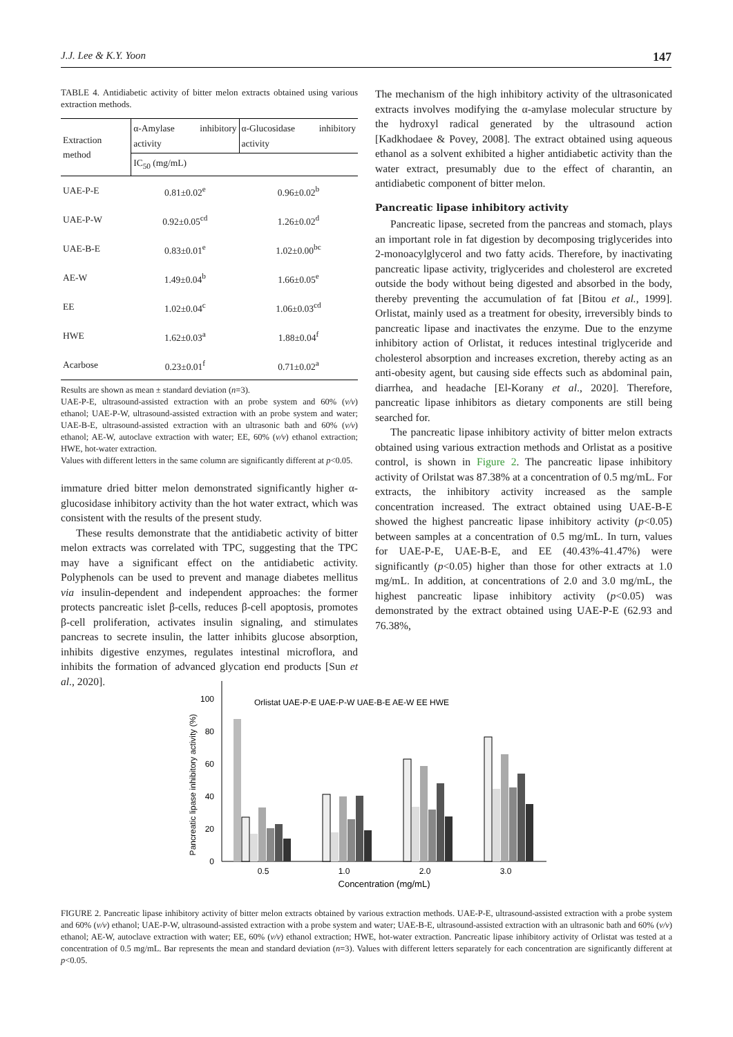J.J. Lee & K.Y. Yoon 147
TABLE 4. Antidiabetic activity of bitter melon extracts obtained using various extraction methods.
| Extraction method | α-Amylase inhibitory activity | α-Glucosidase inhibitory activity |
| --- | --- | --- |
| | IC<sub>50</sub> (mg/mL) | |
| UAE-P-E | 0.81±0.02<sup>e</sup> | 0.96±0.02<sup>b</sup> |
| UAE-P-W | 0.92±0.05<sup>cd</sup> | 1.26±0.02<sup>d</sup> |
| UAE-B-E | 0.83±0.01<sup>e</sup> | 1.02±0.00<sup>bc</sup> |
| AE-W | 1.49±0.04<sup>b</sup> | 1.66±0.05<sup>e</sup> |
| EE | 1.02±0.04<sup>c</sup> | 1.06±0.03<sup>cd</sup> |
| HWE | 1.62±0.03<sup>a</sup> | 1.88±0.04<sup>f</sup> |
| Acarbose | 0.23±0.01<sup>f</sup> | 0.71±0.02<sup>a</sup> |
Results are shown as mean ± standard deviation (n=3).
UAE-P-E, ultrasound-assisted extraction with an probe system and 60% (v/v) ethanol; UAE-P-W, ultrasound-assisted extraction with an probe system and water; UAE-B-E, ultrasound-assisted extraction with an ultrasonic bath and 60% (v/v) ethanol; AE-W, autoclave extraction with water; EE, 60% (v/v) ethanol extraction; HWE, hot-water extraction.
Values with different letters in the same column are significantly different at p<0.05.
immature dried bitter melon demonstrated significantly higher α-glucosidase inhibitory activity than the hot water extract, which was consistent with the results of the present study.
These results demonstrate that the antidiabetic activity of bitter melon extracts was correlated with TPC, suggesting that the TPC may have a significant effect on the antidiabetic activity. Polyphenols can be used to prevent and manage diabetes mellitus via insulin-dependent and independent approaches: the former protects pancreatic islet β-cells, reduces β-cell apoptosis, promotes β-cell proliferation, activates insulin signaling, and stimulates pancreas to secrete insulin, the latter inhibits glucose absorption, inhibits digestive enzymes, regulates intestinal microflora, and inhibits the formation of advanced glycation end products [Sun et al., 2020].
The mechanism of the high inhibitory activity of the ultrasonicated extracts involves modifying the α-amylase molecular structure by the hydroxyl radical generated by the ultrasound action [Kadkhodaee & Povey, 2008]. The extract obtained using aqueous ethanol as a solvent exhibited a higher antidiabetic activity than the water extract, presumably due to the effect of charantin, an antidiabetic component of bitter melon.
Pancreatic lipase inhibitory activity
Pancreatic lipase, secreted from the pancreas and stomach, plays an important role in fat digestion by decomposing triglycerides into 2-monoacylglycerol and two fatty acids. Therefore, by inactivating pancreatic lipase activity, triglycerides and cholesterol are excreted outside the body without being digested and absorbed in the body, thereby preventing the accumulation of fat [Bitou et al., 1999]. Orlistat, mainly used as a treatment for obesity, irreversibly binds to pancreatic lipase and inactivates the enzyme. Due to the enzyme inhibitory action of Orlistat, it reduces intestinal triglyceride and cholesterol absorption and increases excretion, thereby acting as an anti-obesity agent, but causing side effects such as abdominal pain, diarrhea, and headache [El-Korany et al., 2020]. Therefore, pancreatic lipase inhibitors as dietary components are still being searched for.
The pancreatic lipase inhibitory activity of bitter melon extracts obtained using various extraction methods and Orlistat as a positive control, is shown in Figure 2. The pancreatic lipase inhibitory activity of Orilstat was 87.38% at a concentration of 0.5 mg/mL. For extracts, the inhibitory activity increased as the sample concentration increased. The extract obtained using UAE-B-E showed the highest pancreatic lipase inhibitory activity (p<0.05) between samples at a concentration of 0.5 mg/mL. In turn, values for UAE-P-E, UAE-B-E, and EE (40.43%-41.47%) were significantly (p<0.05) higher than those for other extracts at 1.0 mg/mL. In addition, at concentrations of 2.0 and 3.0 mg/mL, the highest pancreatic lipase inhibitory activity (p<0.05) was demonstrated by the extract obtained using UAE-P-E (62.93 and 76.38%,
Pancreatic lipase inhibitory activity (%)
0
20
40
60
80
100
Orlistat UAE-P-E UAE-P-W UAE-B-E AE-W EE HWE
0.5
1.0
2.0
3.0
Concentration (mg/mL)
FIGURE 2. Pancreatic lipase inhibitory activity of bitter melon extracts obtained by various extraction methods. UAE-P-E, ultrasound-assisted extraction with a probe system and 60% (v/v) ethanol; UAE-P-W, ultrasound-assisted extraction with a probe system and water; UAE-B-E, ultrasound-assisted extraction with an ultrasonic bath and 60% (v/v) ethanol; AE-W, autoclave extraction with water; EE, 60% (v/v) ethanol extraction; HWE, hot-water extraction. Pancreatic lipase inhibitory activity of Orlistat was tested at a concentration of 0.5 mg/mL. Bar represents the mean and standard deviation (n=3). Values with different letters separately for each concentration are significantly different at p<0.05.